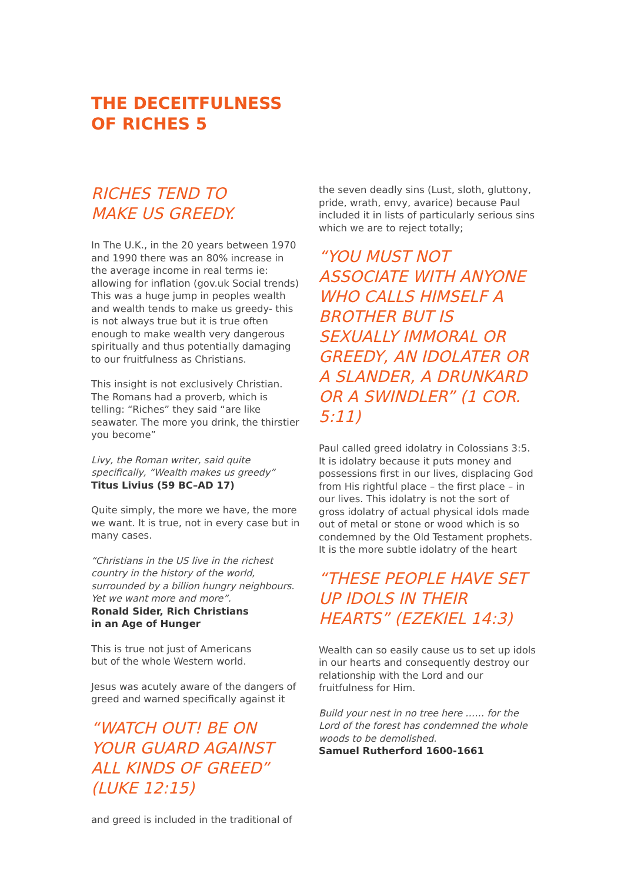THE DECEITFULNESS
OF RICHES 5
RICHES TEND TO
MAKE US GREEDY.
In The U.K., in the 20 years between 1970 and 1990 there was an 80% increase in the average income in real terms ie: allowing for inflation (gov.uk Social trends) This was a huge jump in peoples wealth and wealth tends to make us greedy- this is not always true but it is true often enough to make wealth very dangerous spiritually and thus potentially damaging to our fruitfulness as Christians.
This insight is not exclusively Christian. The Romans had a proverb, which is telling: “Riches” they said “are like seawater. The more you drink, the thirstier you become”
Livy, the Roman writer, said quite specifically, “Wealth makes us greedy”
Titus Livius (59 BC–AD 17)
Quite simply, the more we have, the more we want. It is true, not in every case but in many cases.
“Christians in the US live in the richest country in the history of the world, surrounded by a billion hungry neighbours. Yet we want more and more”.
Ronald Sider, Rich Christians
in an Age of Hunger
This is true not just of Americans
but of the whole Western world.
Jesus was acutely aware of the dangers of greed and warned specifically against it
“WATCH OUT! BE ON YOUR GUARD AGAINST ALL KINDS OF GREED” (LUKE 12:15)
and greed is included in the traditional of
the seven deadly sins (Lust, sloth, gluttony, pride, wrath, envy, avarice) because Paul included it in lists of particularly serious sins which we are to reject totally;
“YOU MUST NOT ASSOCIATE WITH ANYONE WHO CALLS HIMSELF A BROTHER BUT IS SEXUALLY IMMORAL OR GREEDY, AN IDOLATER OR A SLANDER, A DRUNKARD OR A SWINDLER” (1 COR. 5:11)
Paul called greed idolatry in Colossians 3:5. It is idolatry because it puts money and possessions first in our lives, displacing God from His rightful place – the first place – in our lives. This idolatry is not the sort of gross idolatry of actual physical idols made out of metal or stone or wood which is so condemned by the Old Testament prophets. It is the more subtle idolatry of the heart
“THESE PEOPLE HAVE SET UP IDOLS IN THEIR HEARTS” (EZEKIEL 14:3)
Wealth can so easily cause us to set up idols in our hearts and consequently destroy our relationship with the Lord and our fruitfulness for Him.
Build your nest in no tree here …… for the Lord of the forest has condemned the whole woods to be demolished.
Samuel Rutherford 1600-1661